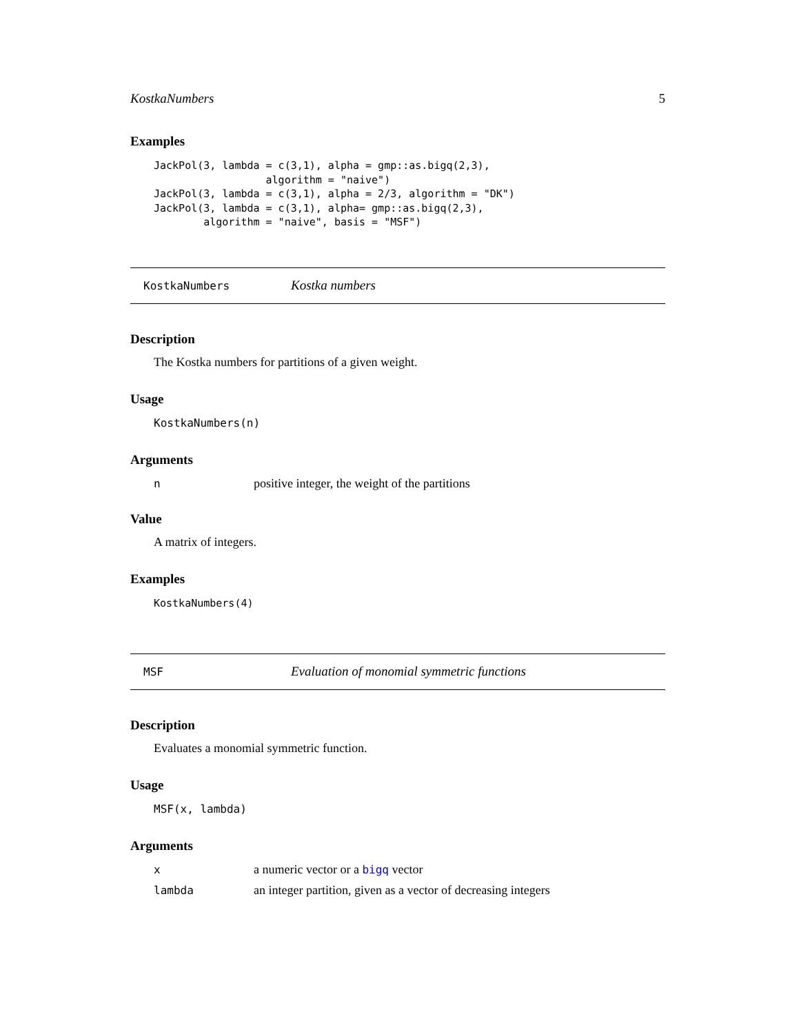KostkaNumbers 5
Examples
JackPol(3, lambda = c(3,1), alpha = gmp::as.bigq(2,3),
                  algorithm = "naive")
JackPol(3, lambda = c(3,1), alpha = 2/3, algorithm = "DK")
JackPol(3, lambda = c(3,1), alpha= gmp::as.bigq(2,3),
        algorithm = "naive", basis = "MSF")
KostkaNumbers Kostka numbers
Description
The Kostka numbers for partitions of a given weight.
Usage
KostkaNumbers(n)
Arguments
npositive integer, the weight of the partitions
Value
A matrix of integers.
Examples
KostkaNumbers(4)
MSF Evaluation of monomial symmetric functions
Description
Evaluates a monomial symmetric function.
Usage
MSF(x, lambda)
Arguments
xa numeric vector or a bigq vector
lambda an integer partition, given as a vector of decreasing integers